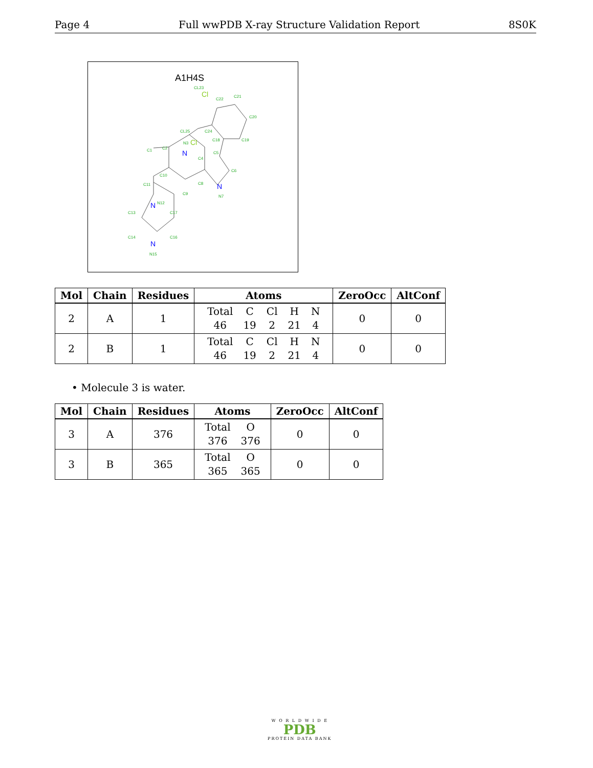Page 4 Full wwPDB X-ray Structure Validation Report 8S0K
A1H4S
CL23
C22
C21
C20
C19
C18
C24
CL25
C5
C6
C4
C2
C1
C10
C11
C9
C8
N7
N12
C13
C17
C14
C16
N15
N3
Cl
Cl
N
N
N
N
| Mol | Chain | Residues | Atoms | ZeroOcc | AltConf |
| --- | --- | --- | --- | --- | --- |
| 2 | A | 1 | / Total / C / Cl / H / N / / 46 / 19 / 2 / 21 / 4 / | 0 | 0 |
| 2 | B | 1 | / Total / C / Cl / H / N / / 46 / 19 / 2 / 21 / 4 / | 0 | 0 |
• Molecule 3 is water.
| Mol | Chain | Residues | Atoms | ZeroOcc | AltConf |
| --- | --- | --- | --- | --- | --- |
| 3 | A | 376 | / Total / O / / 376 / 376 / | 0 | 0 |
| 3 | B | 365 | / Total / O / / 365 / 365 / | 0 | 0 |
W O R L D W I D E
PDB
PROTEIN DATA BANK